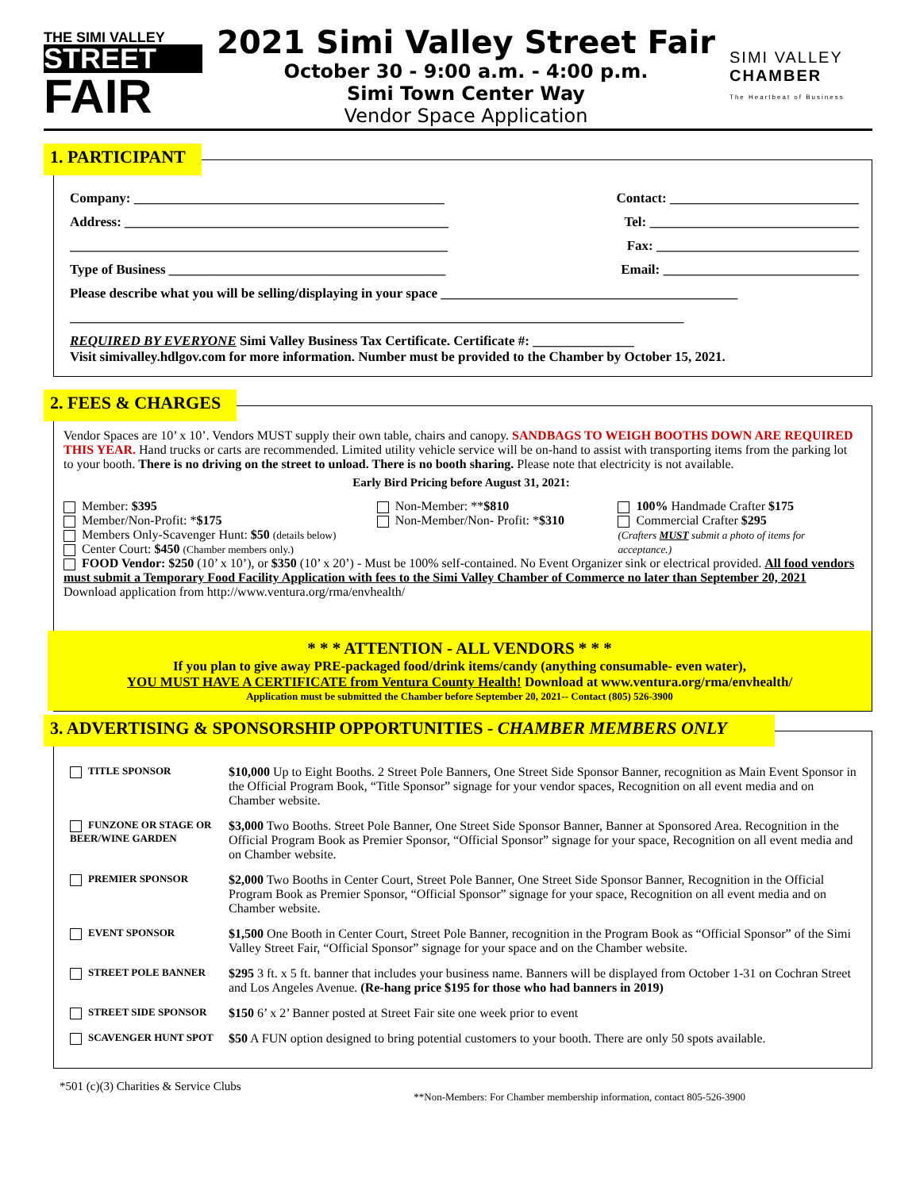THE SIMI VALLEY
STREET
FAIR
2021 Simi Valley Street Fair
October 30 - 9:00 a.m. - 4:00 p.m.
Simi Town Center Way
Vendor Space Application
SIMI VALLEY
CHAMBER
The Heartbeat of Business
1. PARTICIPANT
Company: ______________________________________________ Contact: ____________________________
Address: ________________________________________________ Tel: _______________________________
________________________________________________________ Fax: ______________________________
Type of Business _________________________________________ Email: _____________________________
Please describe what you will be selling/displaying in your space ____________________________________________
___________________________________________________________________________________________
REQUIRED BY EVERYONE Simi Valley Business Tax Certificate. Certificate #: _______________
Visit simivalley.hdlgov.com for more information. Number must be provided to the Chamber by October 15, 2021.
2. FEES & CHARGES
Vendor Spaces are 10’ x 10’. Vendors MUST supply their own table, chairs and canopy. SANDBAGS TO WEIGH BOOTHS DOWN ARE REQUIRED THIS YEAR. Hand trucks or carts are recommended. Limited utility vehicle service will be on-hand to assist with transporting items from the parking lot to your booth. There is no driving on the street to unload. There is no booth sharing. Please note that electricity is not available.
Early Bird Pricing before August 31, 2021:
Member: $395
Member/Non-Profit: *$175
Members Only-Scavenger Hunt: $50 (details below)
Center Court: $450 (Chamber members only.)
Non-Member: **$810
Non-Member/Non- Profit: *$310
100% Handmade Crafter $175
Commercial Crafter $295
(Crafters MUST submit a photo of items for acceptance.)
FOOD Vendor: $250 (10’ x 10’), or $350 (10’ x 20’) - Must be 100% self-contained. No Event Organizer sink or electrical provided. All food vendors must submit a Temporary Food Facility Application with fees to the Simi Valley Chamber of Commerce no later than September 20, 2021 Download application from http://www.ventura.org/rma/envhealth/
* * * ATTENTION - ALL VENDORS * * *
If you plan to give away PRE-packaged food/drink items/candy (anything consumable- even water),
YOU MUST HAVE A CERTIFICATE from Ventura County Health! Download at www.ventura.org/rma/envhealth/
Application must be submitted the Chamber before September 20, 2021-- Contact (805) 526-3900
3. ADVERTISING & SPONSORSHIP OPPORTUNITIES - CHAMBER MEMBERS ONLY
TITLE SPONSOR
$10,000 Up to Eight Booths. 2 Street Pole Banners, One Street Side Sponsor Banner, recognition as Main Event Sponsor in the Official Program Book, “Title Sponsor” signage for your vendor spaces, Recognition on all event media and on Chamber website.
FUNZONE OR STAGE OR BEER/WINE GARDEN
$3,000 Two Booths. Street Pole Banner, One Street Side Sponsor Banner, Banner at Sponsored Area. Recognition in the Official Program Book as Premier Sponsor, “Official Sponsor” signage for your space, Recognition on all event media and on Chamber website.
PREMIER SPONSOR
$2,000 Two Booths in Center Court, Street Pole Banner, One Street Side Sponsor Banner, Recognition in the Official Program Book as Premier Sponsor, “Official Sponsor” signage for your space, Recognition on all event media and on Chamber website.
EVENT SPONSOR
$1,500 One Booth in Center Court, Street Pole Banner, recognition in the Program Book as “Official Sponsor” of the Simi Valley Street Fair, “Official Sponsor” signage for your space and on the Chamber website.
STREET POLE BANNER
$295 3 ft. x 5 ft. banner that includes your business name. Banners will be displayed from October 1-31 on Cochran Street and Los Angeles Avenue. (Re-hang price $195 for those who had banners in 2019)
STREET SIDE SPONSOR
$150 6’ x 2’ Banner posted at Street Fair site one week prior to event
SCAVENGER HUNT SPOT
$50 A FUN option designed to bring potential customers to your booth. There are only 50 spots available.
*501 (c)(3) Charities & Service Clubs **Non-Members: For Chamber membership information, contact 805-526-3900